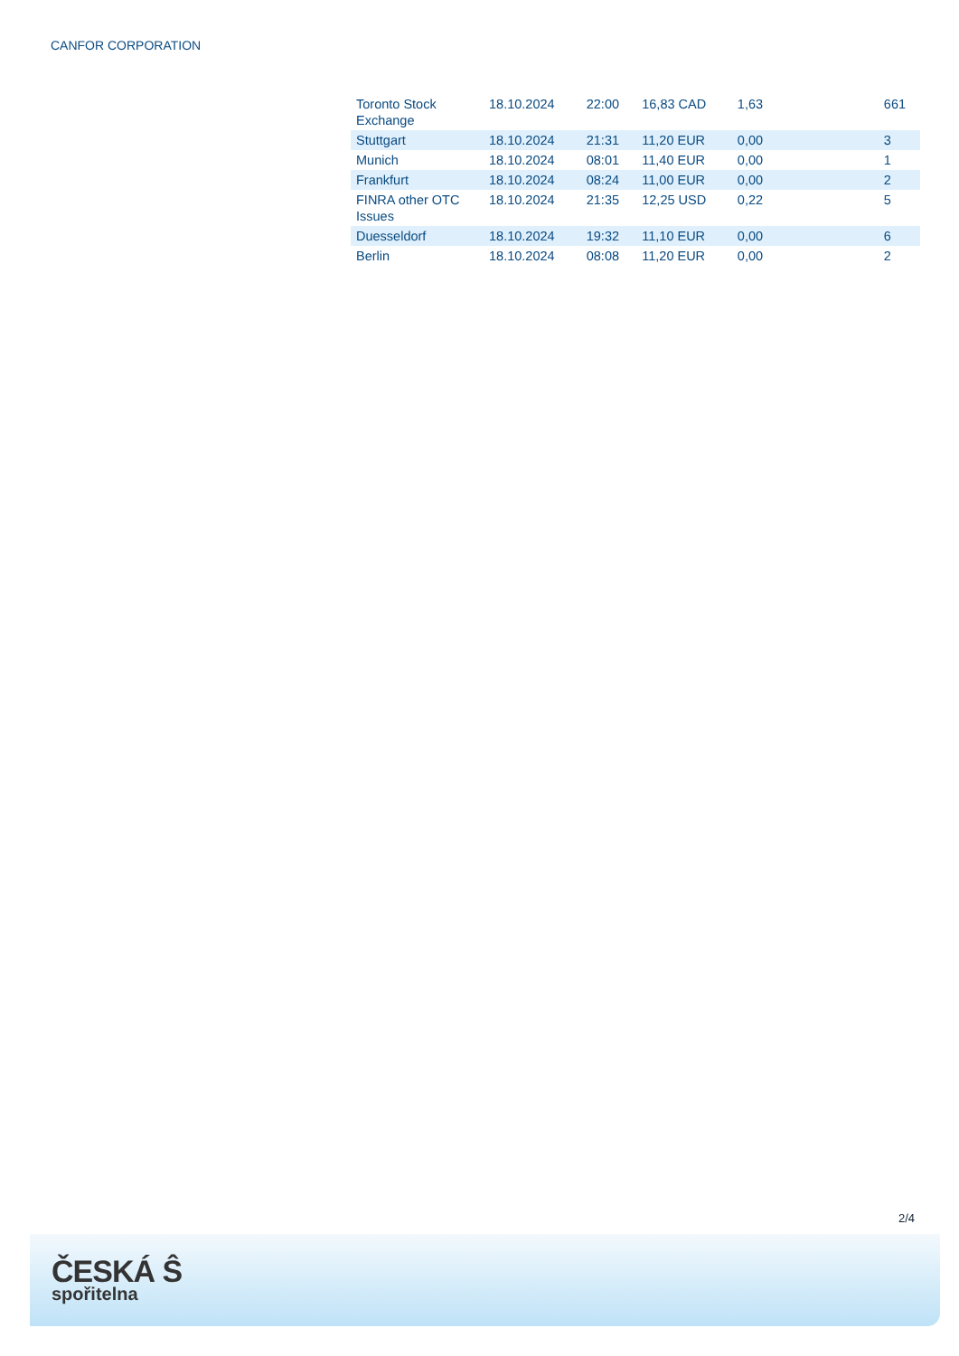CANFOR CORPORATION
| Toronto Stock Exchange | 18.10.2024 | 22:00 | 16,83 CAD | 1,63 | 661 |
| Stuttgart | 18.10.2024 | 21:31 | 11,20 EUR | 0,00 | 3 |
| Munich | 18.10.2024 | 08:01 | 11,40 EUR | 0,00 | 1 |
| Frankfurt | 18.10.2024 | 08:24 | 11,00 EUR | 0,00 | 2 |
| FINRA other OTC Issues | 18.10.2024 | 21:35 | 12,25 USD | 0,22 | 5 |
| Duesseldorf | 18.10.2024 | 19:32 | 11,10 EUR | 0,00 | 6 |
| Berlin | 18.10.2024 | 08:08 | 11,20 EUR | 0,00 | 2 |
2/4
ČESKÁ Ŝ
spořitelna